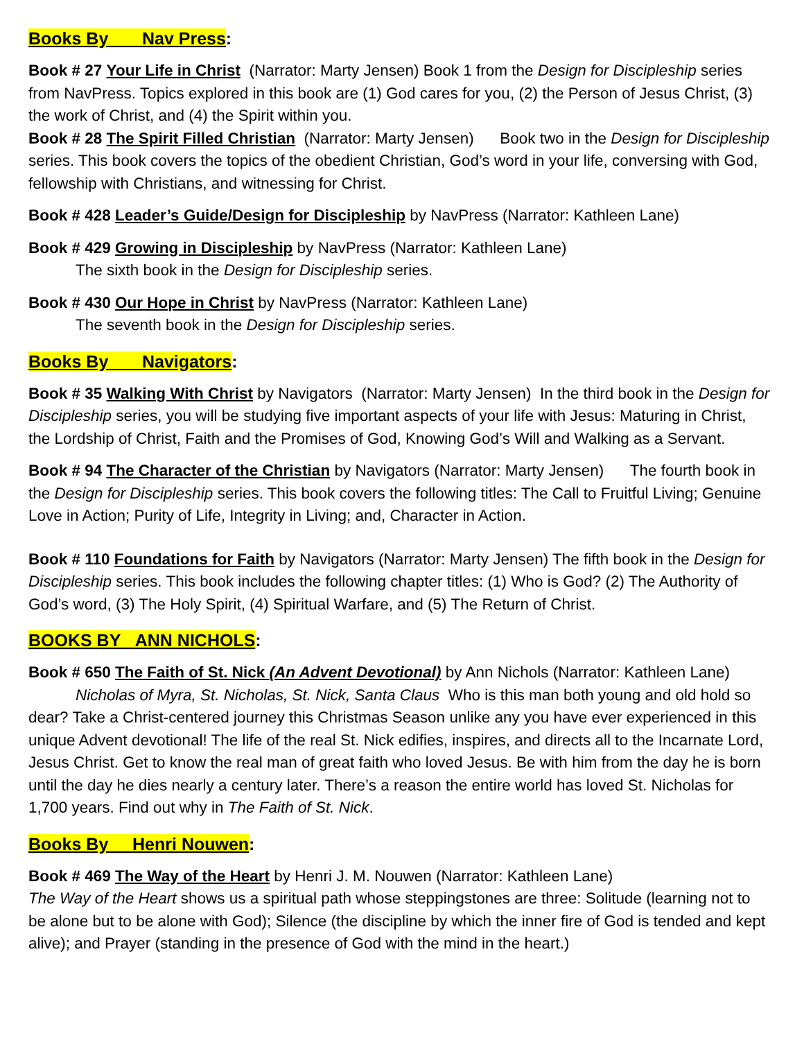Books By Nav Press:
Book # 27 Your Life in Christ (Narrator: Marty Jensen) Book 1 from the Design for Discipleship series from NavPress. Topics explored in this book are (1) God cares for you, (2) the Person of Jesus Christ, (3) the work of Christ, and (4) the Spirit within you.
Book # 28 The Spirit Filled Christian (Narrator: Marty Jensen) Book two in the Design for Discipleship series. This book covers the topics of the obedient Christian, God’s word in your life, conversing with God, fellowship with Christians, and witnessing for Christ.
Book # 428 Leader’s Guide/Design for Discipleship by NavPress (Narrator: Kathleen Lane)
Book # 429 Growing in Discipleship by NavPress (Narrator: Kathleen Lane)
The sixth book in the Design for Discipleship series.
Book # 430 Our Hope in Christ by NavPress (Narrator: Kathleen Lane)
The seventh book in the Design for Discipleship series.
Books By Navigators:
Book # 35 Walking With Christ by Navigators (Narrator: Marty Jensen) In the third book in the Design for Discipleship series, you will be studying five important aspects of your life with Jesus: Maturing in Christ, the Lordship of Christ, Faith and the Promises of God, Knowing God’s Will and Walking as a Servant.
Book # 94 The Character of the Christian by Navigators (Narrator: Marty Jensen) The fourth book in the Design for Discipleship series. This book covers the following titles: The Call to Fruitful Living; Genuine Love in Action; Purity of Life, Integrity in Living; and, Character in Action.
Book # 110 Foundations for Faith by Navigators (Narrator: Marty Jensen) The fifth book in the Design for Discipleship series. This book includes the following chapter titles: (1) Who is God? (2) The Authority of God’s word, (3) The Holy Spirit, (4) Spiritual Warfare, and (5) The Return of Christ.
BOOKS BY ANN NICHOLS:
Book # 650 The Faith of St. Nick (An Advent Devotional) by Ann Nichols (Narrator: Kathleen Lane)
Nicholas of Myra, St. Nicholas, St. Nick, Santa Claus Who is this man both young and old hold so dear? Take a Christ-centered journey this Christmas Season unlike any you have ever experienced in this unique Advent devotional! The life of the real St. Nick edifies, inspires, and directs all to the Incarnate Lord, Jesus Christ. Get to know the real man of great faith who loved Jesus. Be with him from the day he is born until the day he dies nearly a century later. There’s a reason the entire world has loved St. Nicholas for 1,700 years. Find out why in The Faith of St. Nick.
Books By Henri Nouwen:
Book # 469 The Way of the Heart by Henri J. M. Nouwen (Narrator: Kathleen Lane)
The Way of the Heart shows us a spiritual path whose steppingstones are three: Solitude (learning not to be alone but to be alone with God); Silence (the discipline by which the inner fire of God is tended and kept alive); and Prayer (standing in the presence of God with the mind in the heart.)